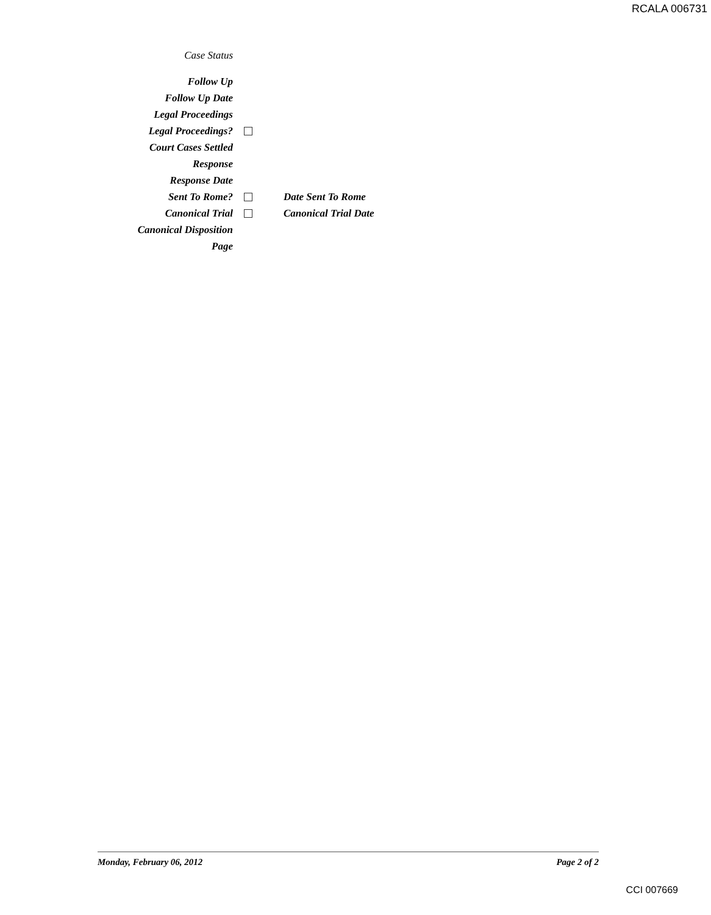RCALA 006731
Case Status
Follow Up
Follow Up Date
Legal Proceedings
Legal Proceedings?
Court Cases Settled
Response
Response Date
Sent To Rome? Date Sent To Rome
Canonical Trial Canonical Trial Date
Canonical Disposition
Page
Monday, February 06, 2012 Page 2 of 2
CCI 007669